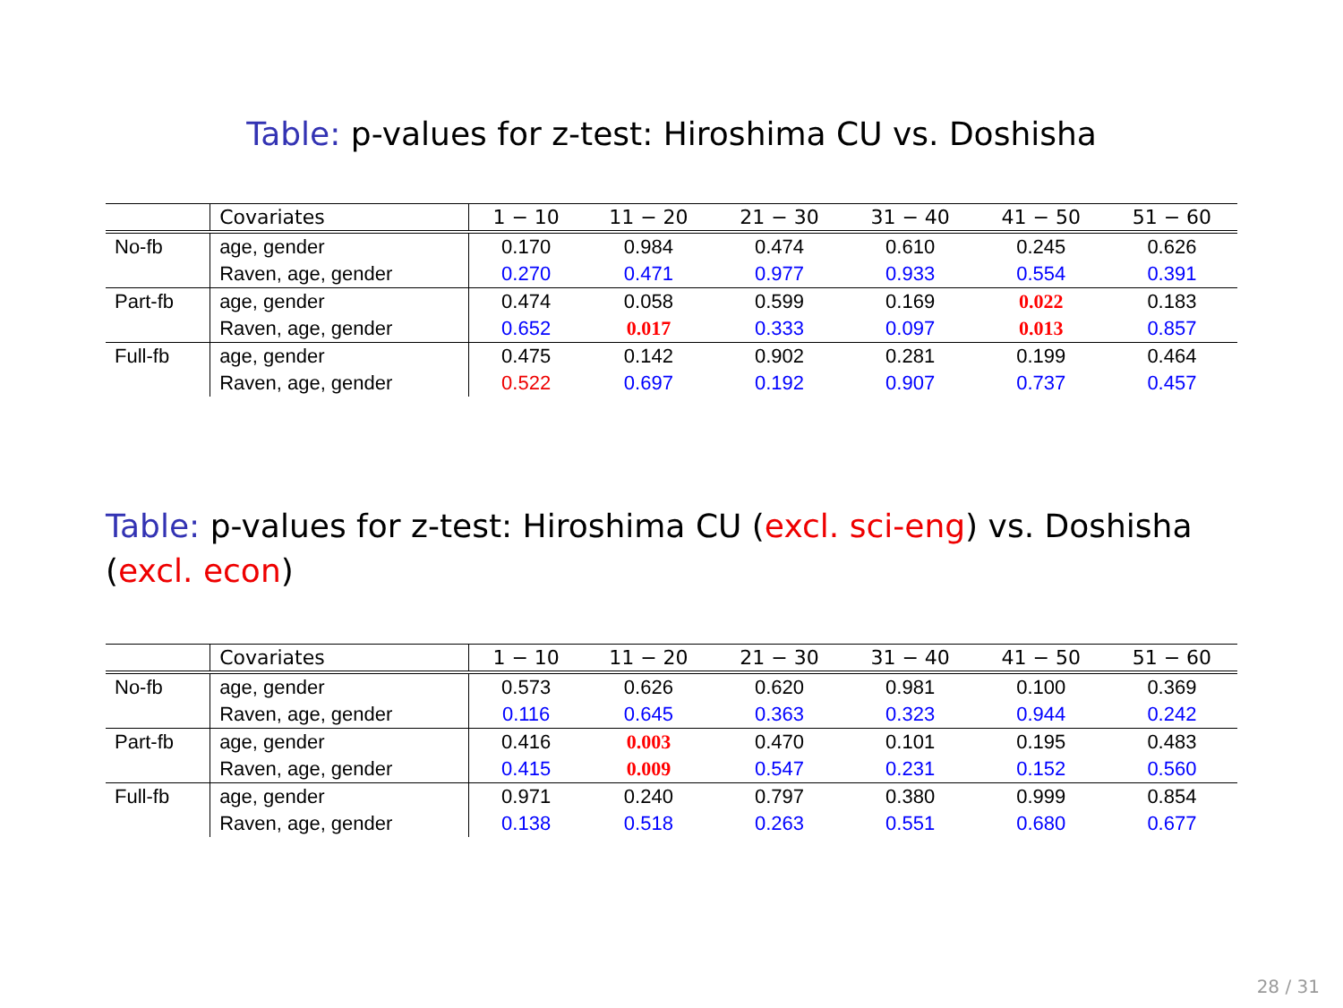Table: p-values for z-test: Hiroshima CU vs. Doshisha
| | Covariates | 1 − 10 | 11 − 20 | 21 − 30 | 31 − 40 | 41 − 50 | 51 − 60 |
| --- | --- | --- | --- | --- | --- | --- | --- |
| No-fb | age, gender | 0.170 | 0.984 | 0.474 | 0.610 | 0.245 | 0.626 |
| | Raven, age, gender | 0.270 | 0.471 | 0.977 | 0.933 | 0.554 | 0.391 |
| Part-fb | age, gender | 0.474 | 0.058 | 0.599 | 0.169 | 0.022 | 0.183 |
| | Raven, age, gender | 0.652 | 0.017 | 0.333 | 0.097 | 0.013 | 0.857 |
| Full-fb | age, gender | 0.475 | 0.142 | 0.902 | 0.281 | 0.199 | 0.464 |
| | Raven, age, gender | 0.522 | 0.697 | 0.192 | 0.907 | 0.737 | 0.457 |
Table: p-values for z-test: Hiroshima CU (excl. sci-eng) vs. Doshisha
(excl. econ)
| | Covariates | 1 − 10 | 11 − 20 | 21 − 30 | 31 − 40 | 41 − 50 | 51 − 60 |
| --- | --- | --- | --- | --- | --- | --- | --- |
| No-fb | age, gender | 0.573 | 0.626 | 0.620 | 0.981 | 0.100 | 0.369 |
| | Raven, age, gender | 0.116 | 0.645 | 0.363 | 0.323 | 0.944 | 0.242 |
| Part-fb | age, gender | 0.416 | 0.003 | 0.470 | 0.101 | 0.195 | 0.483 |
| | Raven, age, gender | 0.415 | 0.009 | 0.547 | 0.231 | 0.152 | 0.560 |
| Full-fb | age, gender | 0.971 | 0.240 | 0.797 | 0.380 | 0.999 | 0.854 |
| | Raven, age, gender | 0.138 | 0.518 | 0.263 | 0.551 | 0.680 | 0.677 |
28 / 31